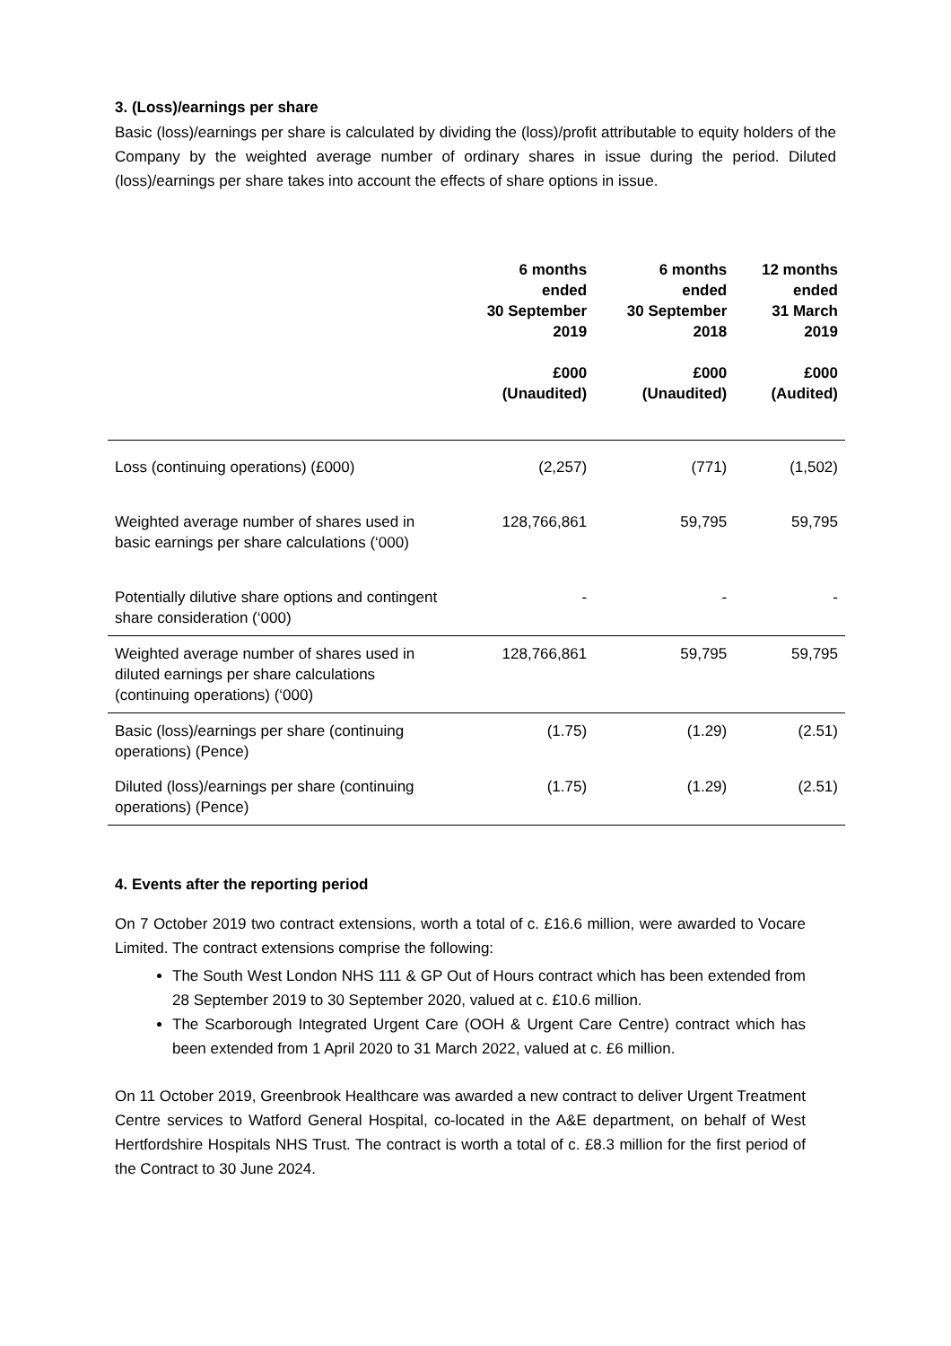3. (Loss)/earnings per share
Basic (loss)/earnings per share is calculated by dividing the (loss)/profit attributable to equity holders of the Company by the weighted average number of ordinary shares in issue during the period. Diluted (loss)/earnings per share takes into account the effects of share options in issue.
| | 6 months ended 30 September 2019 £000 (Unaudited) | 6 months ended 30 September 2018 £000 (Unaudited) | 12 months ended 31 March 2019 £000 (Audited) |
| --- | --- | --- | --- |
| Loss (continuing operations) (£000) | (2,257) | (771) | (1,502) |
| Weighted average number of shares used in basic earnings per share calculations (‘000) | 128,766,861 | 59,795 | 59,795 |
| Potentially dilutive share options and contingent share consideration (‘000) | - | - | - |
| Weighted average number of shares used in diluted earnings per share calculations (continuing operations) (‘000) | 128,766,861 | 59,795 | 59,795 |
| Basic (loss)/earnings per share (continuing operations) (Pence) | (1.75) | (1.29) | (2.51) |
| Diluted (loss)/earnings per share (continuing operations) (Pence) | (1.75) | (1.29) | (2.51) |
4. Events after the reporting period
On 7 October 2019 two contract extensions, worth a total of c. £16.6 million, were awarded to Vocare Limited. The contract extensions comprise the following:
The South West London NHS 111 & GP Out of Hours contract which has been extended from 28 September 2019 to 30 September 2020, valued at c. £10.6 million.
The Scarborough Integrated Urgent Care (OOH & Urgent Care Centre) contract which has been extended from 1 April 2020 to 31 March 2022, valued at c. £6 million.
On 11 October 2019, Greenbrook Healthcare was awarded a new contract to deliver Urgent Treatment Centre services to Watford General Hospital, co-located in the A&E department, on behalf of West Hertfordshire Hospitals NHS Trust. The contract is worth a total of c. £8.3 million for the first period of the Contract to 30 June 2024.